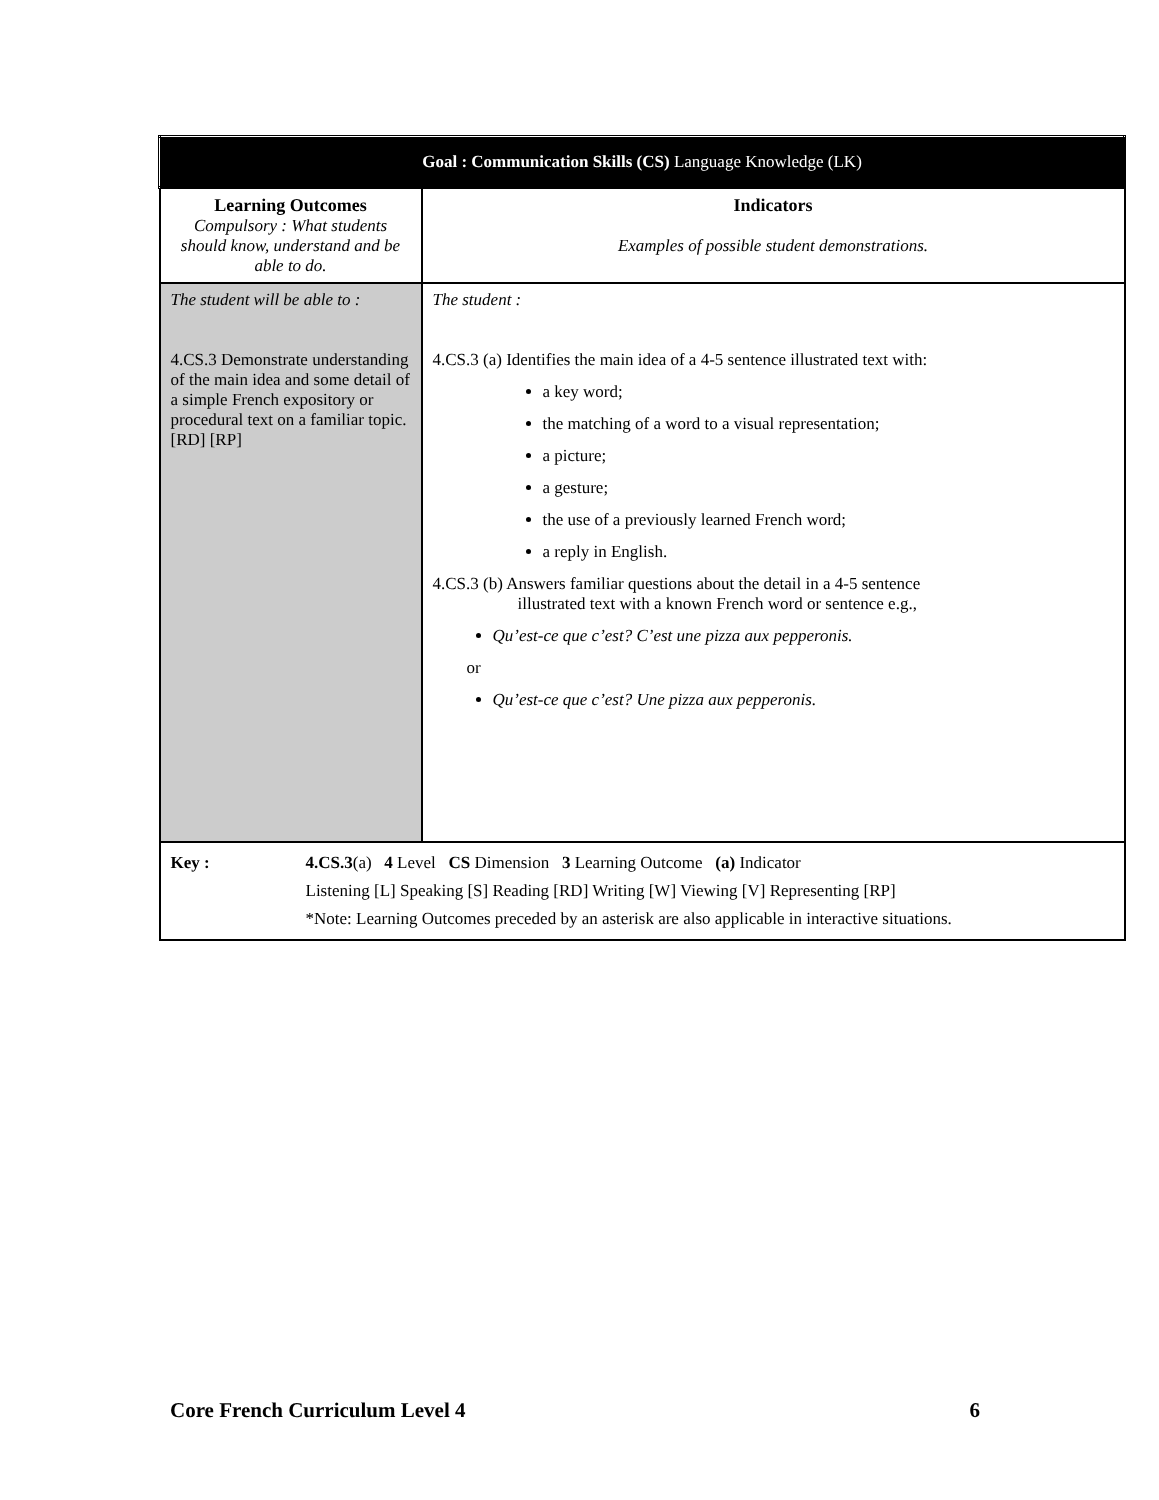| Goal : Communication Skills (CS) Language Knowledge (LK) | |
| Learning Outcomes Compulsory : What students should know, understand and be able to do. | Indicators Examples of possible student demonstrations. |
| The student will be able to : 4.CS.3 Demonstrate understanding of the main idea and some detail of a simple French expository or procedural text on a familiar topic. [RD] [RP] | The student : 4.CS.3 (a) Identifies the main idea of a 4-5 sentence illustrated text with: a key word; the matching of a word to a visual representation; a picture; a gesture; the use of a previously learned French word; a reply in English. 4.CS.3 (b) Answers familiar questions about the detail in a 4-5 sentence illustrated text with a known French word or sentence e.g., Qu’est-ce que c’est? C’est une pizza aux pepperonis. or Qu’est-ce que c’est? Une pizza aux pepperonis. |
| Key : 4.CS.3 (a) 4 Level CS Dimension 3 Learning Outcome (a) Indicator Listening [L] Speaking [S] Reading [RD] Writing [W] Viewing [V] Representing [RP] *Note: Learning Outcomes preceded by an asterisk are also applicable in interactive situations. | |
Core French Curriculum Level 4 6